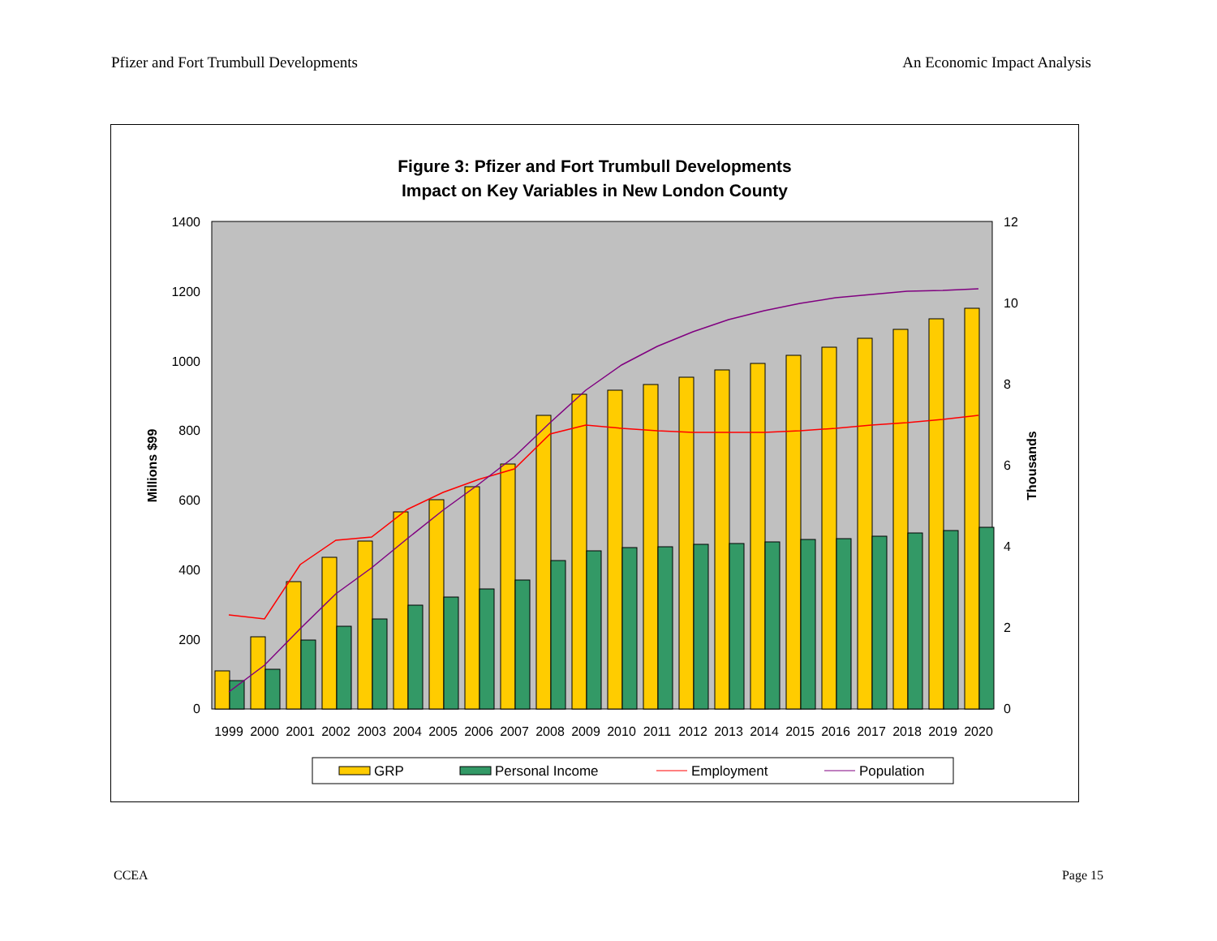Pfizer and Fort Trumbull Developments An Economic Impact Analysis
Figure 3: Pfizer and Fort Trumbull Developments
Impact on Key Variables in New London County
0
200
400
600
800
1000
1200
1400
0
2
4
6
8
10
12
Millions $99
Thousands
1999
2000
2001
2002
2003
2004
2005
2006
2007
2008
2009
2010
2011
2012
2013
2014
2015
2016
2017
2018
2019
2020
GRP
Personal Income
Employment
Population
CCEA Page 15